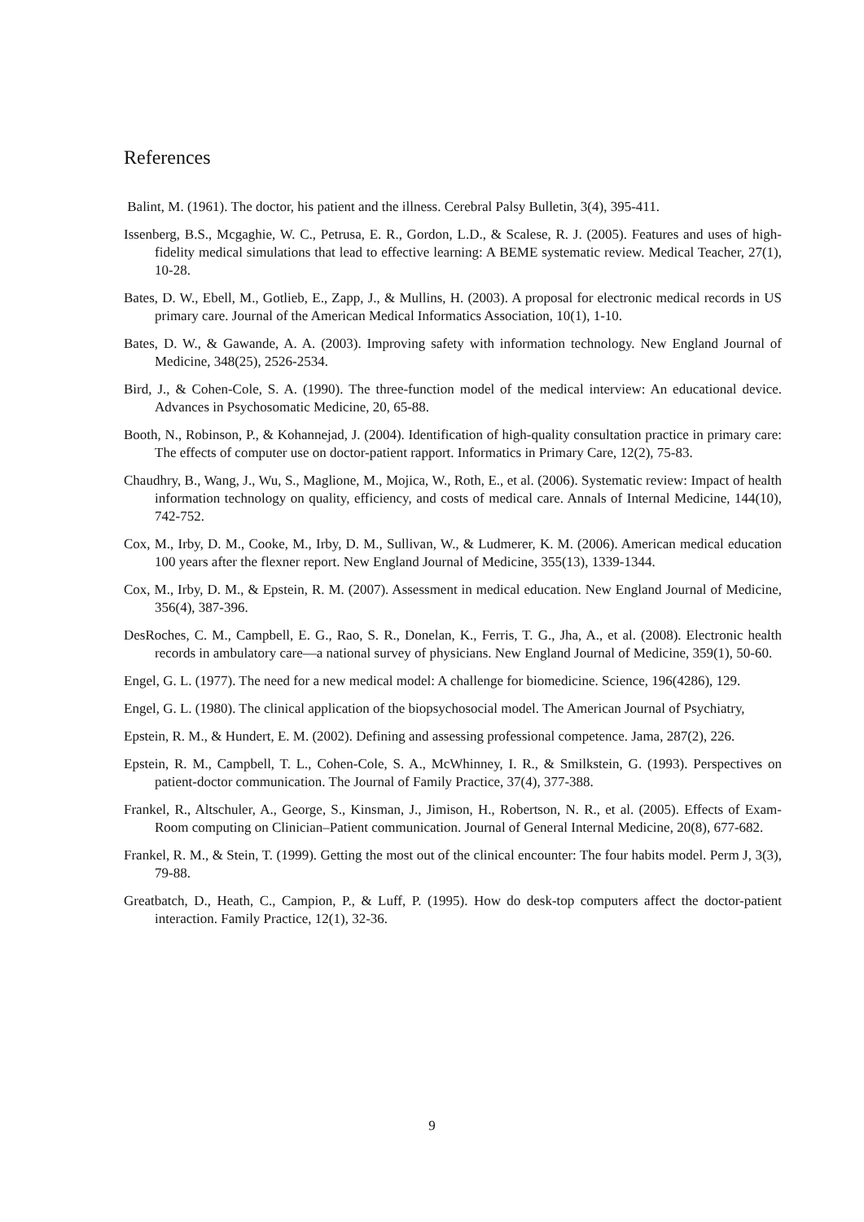References
Balint, M. (1961). The doctor, his patient and the illness. Cerebral Palsy Bulletin, 3(4), 395-411.
Issenberg, B.S., Mcgaghie, W. C., Petrusa, E. R., Gordon, L.D., & Scalese, R. J. (2005). Features and uses of high-fidelity medical simulations that lead to effective learning: A BEME systematic review. Medical Teacher, 27(1), 10-28.
Bates, D. W., Ebell, M., Gotlieb, E., Zapp, J., & Mullins, H. (2003). A proposal for electronic medical records in US primary care. Journal of the American Medical Informatics Association, 10(1), 1-10.
Bates, D. W., & Gawande, A. A. (2003). Improving safety with information technology. New England Journal of Medicine, 348(25), 2526-2534.
Bird, J., & Cohen-Cole, S. A. (1990). The three-function model of the medical interview: An educational device. Advances in Psychosomatic Medicine, 20, 65-88.
Booth, N., Robinson, P., & Kohannejad, J. (2004). Identification of high-quality consultation practice in primary care: The effects of computer use on doctor-patient rapport. Informatics in Primary Care, 12(2), 75-83.
Chaudhry, B., Wang, J., Wu, S., Maglione, M., Mojica, W., Roth, E., et al. (2006). Systematic review: Impact of health information technology on quality, efficiency, and costs of medical care. Annals of Internal Medicine, 144(10), 742-752.
Cox, M., Irby, D. M., Cooke, M., Irby, D. M., Sullivan, W., & Ludmerer, K. M. (2006). American medical education 100 years after the flexner report. New England Journal of Medicine, 355(13), 1339-1344.
Cox, M., Irby, D. M., & Epstein, R. M. (2007). Assessment in medical education. New England Journal of Medicine, 356(4), 387-396.
DesRoches, C. M., Campbell, E. G., Rao, S. R., Donelan, K., Ferris, T. G., Jha, A., et al. (2008). Electronic health records in ambulatory care—a national survey of physicians. New England Journal of Medicine, 359(1), 50-60.
Engel, G. L. (1977). The need for a new medical model: A challenge for biomedicine. Science, 196(4286), 129.
Engel, G. L. (1980). The clinical application of the biopsychosocial model. The American Journal of Psychiatry,
Epstein, R. M., & Hundert, E. M. (2002). Defining and assessing professional competence. Jama, 287(2), 226.
Epstein, R. M., Campbell, T. L., Cohen-Cole, S. A., McWhinney, I. R., & Smilkstein, G. (1993). Perspectives on patient-doctor communication. The Journal of Family Practice, 37(4), 377-388.
Frankel, R., Altschuler, A., George, S., Kinsman, J., Jimison, H., Robertson, N. R., et al. (2005). Effects of Exam‐Room computing on Clinician–Patient communication. Journal of General Internal Medicine, 20(8), 677-682.
Frankel, R. M., & Stein, T. (1999). Getting the most out of the clinical encounter: The four habits model. Perm J, 3(3), 79-88.
Greatbatch, D., Heath, C., Campion, P., & Luff, P. (1995). How do desk-top computers affect the doctor-patient interaction. Family Practice, 12(1), 32-36.
9